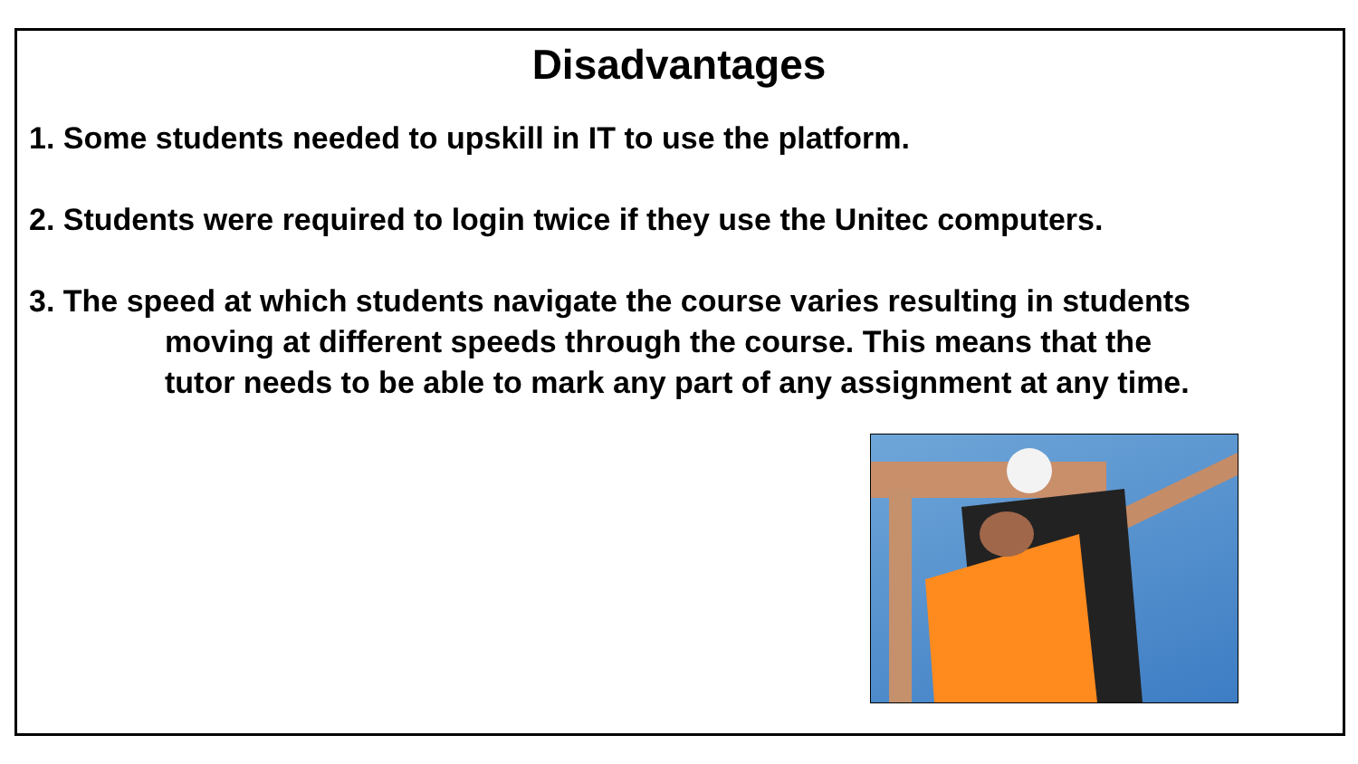Disadvantages
1. Some students needed to upskill in IT to use the platform.
2. Students were required to login twice if they use the Unitec computers.
3. The speed at which students navigate the course varies resulting in students
moving at different speeds through the course. This means that the
tutor needs to be able to mark any part of any assignment at any time.